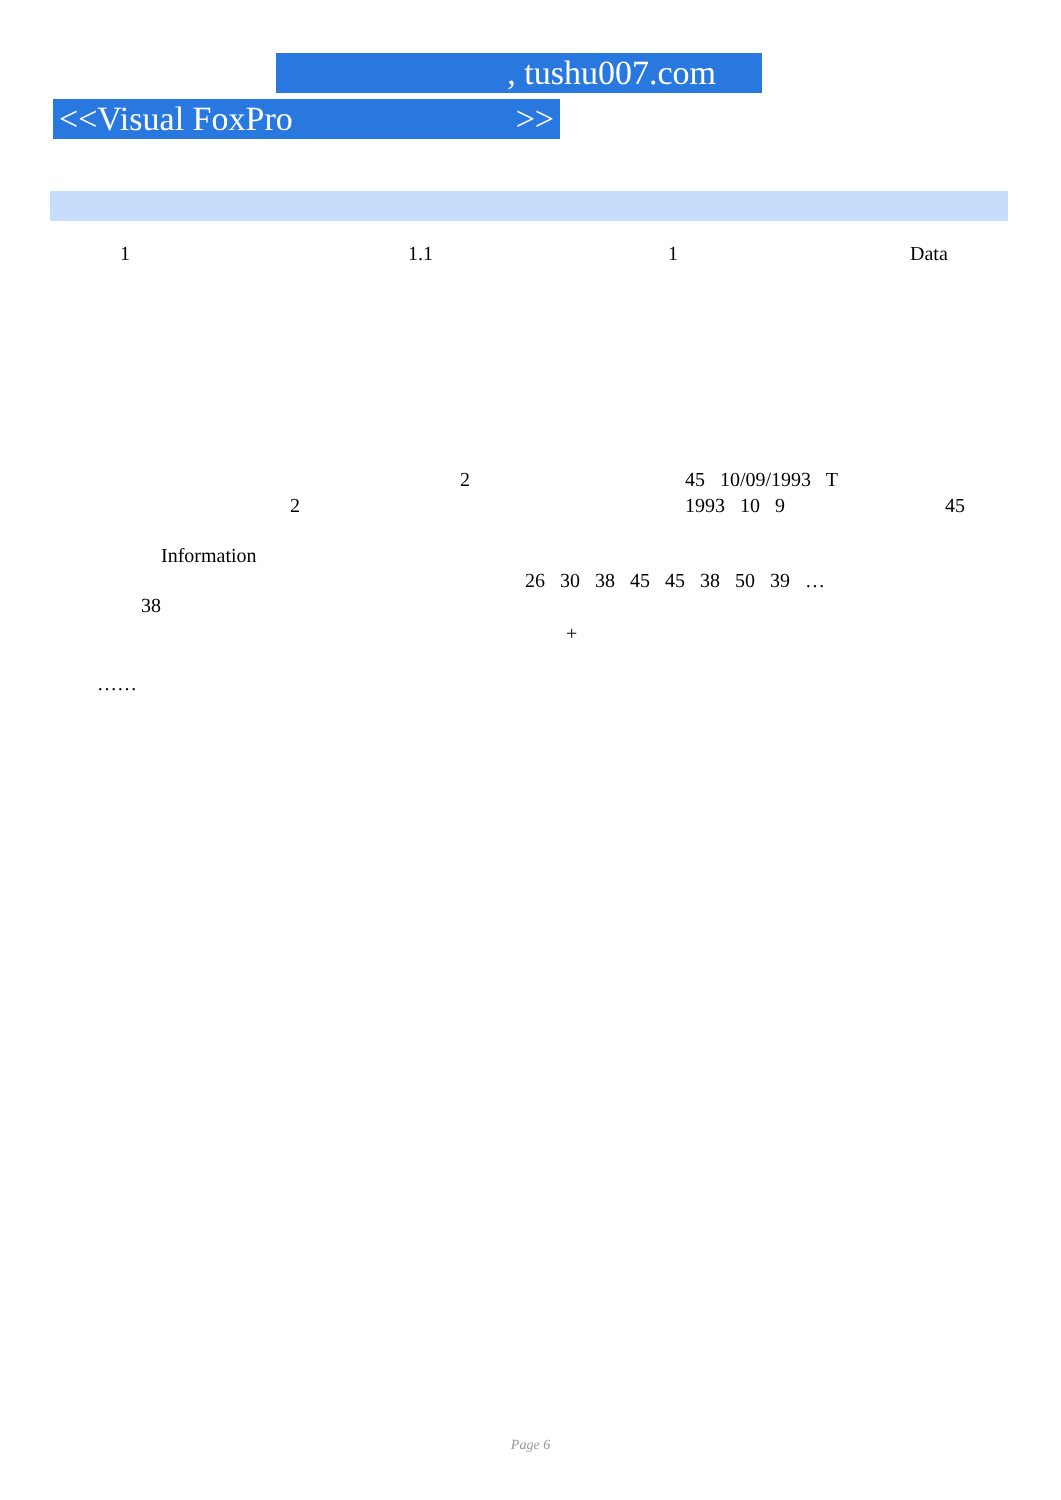, tushu007.com
<<Visual FoxPro >>
1
1.1
1
Data
2
45 10/09/1993 T
2
1993 10 9
45
Information
26 30 38 45 45 38 50 39 …
38
+
……
Page 6